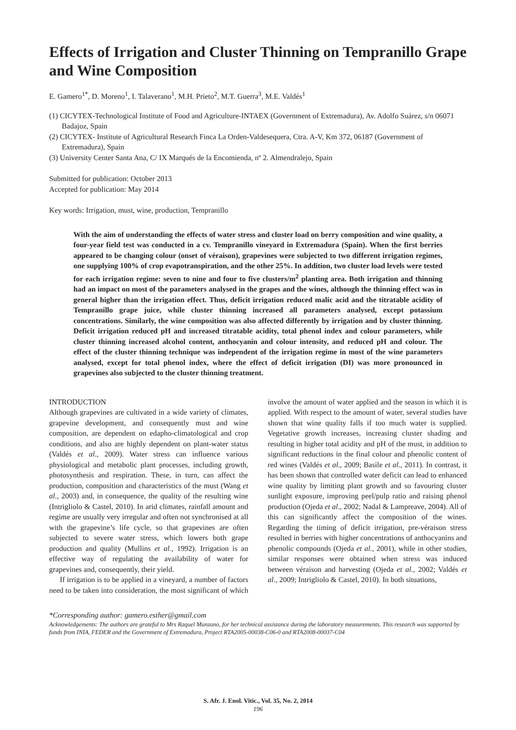Effects of Irrigation and Cluster Thinning on Tempranillo Grape and Wine Composition
E. Gamero<sup>1*</sup>, D. Moreno<sup>1</sup>, I. Talaverano<sup>1</sup>, M.H. Prieto<sup>2</sup>, M.T. Guerra<sup>3</sup>, M.E. Valdés<sup>1</sup>
(1) CICYTEX-Technological Institute of Food and Agriculture-INTAEX (Government of Extremadura), Av. Adolfo Suárez, s/n 06071 Badajoz, Spain
(2) CICYTEX- Institute of Agricultural Research Finca La Orden-Valdesequera, Ctra. A-V, Km 372, 06187 (Government of Extremadura), Spain
(3) University Center Santa Ana, C/ IX Marqués de la Encomienda, nº 2. Almendralejo, Spain
Submitted for publication: October 2013
Accepted for publication: May 2014
Key words: Irrigation, must, wine, production, Tempranillo
With the aim of understanding the effects of water stress and cluster load on berry composition and wine quality, a four-year field test was conducted in a cv. Tempranillo vineyard in Extremadura (Spain). When the first berries appeared to be changing colour (onset of véraison), grapevines were subjected to two different irrigation regimes, one supplying 100% of crop evapotranspiration, and the other 25%. In addition, two cluster load levels were tested for each irrigation regime: seven to nine and four to five clusters/m<sup>2</sup> planting area. Both irrigation and thinning had an impact on most of the parameters analysed in the grapes and the wines, although the thinning effect was in general higher than the irrigation effect. Thus, deficit irrigation reduced malic acid and the titratable acidity of Tempranillo grape juice, while cluster thinning increased all parameters analysed, except potassium concentrations. Similarly, the wine composition was also affected differently by irrigation and by cluster thinning. Deficit irrigation reduced pH and increased titratable acidity, total phenol index and colour parameters, while cluster thinning increased alcohol content, anthocyanin and colour intensity, and reduced pH and colour. The effect of the cluster thinning technique was independent of the irrigation regime in most of the wine parameters analysed, except for total phenol index, where the effect of deficit irrigation (DI) was more pronounced in grapevines also subjected to the cluster thinning treatment.
INTRODUCTION
Although grapevines are cultivated in a wide variety of climates, grapevine development, and consequently must and wine composition, are dependent on edapho-climatological and crop conditions, and also are highly dependent on plant-water status (Valdés et al., 2009). Water stress can influence various physiological and metabolic plant processes, including growth, photosynthesis and respiration. These, in turn, can affect the production, composition and characteristics of the must (Wang et al., 2003) and, in consequence, the quality of the resulting wine (Intrigliolo & Castel, 2010). In arid climates, rainfall amount and regime are usually very irregular and often not synchronised at all with the grapevine’s life cycle, so that grapevines are often subjected to severe water stress, which lowers both grape production and quality (Mullins et al., 1992). Irrigation is an effective way of regulating the availability of water for grapevines and, consequently, their yield.
If irrigation is to be applied in a vineyard, a number of factors need to be taken into consideration, the most significant of which involve the amount of water applied and the season in which it is applied. With respect to the amount of water, several studies have shown that wine quality falls if too much water is supplied. Vegetative growth increases, increasing cluster shading and resulting in higher total acidity and pH of the must, in addition to significant reductions in the final colour and phenolic content of red wines (Valdés et al., 2009; Basile et al., 2011). In contrast, it has been shown that controlled water deficit can lead to enhanced wine quality by limiting plant growth and so favouring cluster sunlight exposure, improving peel/pulp ratio and raising phenol production (Ojeda et al., 2002; Nadal & Lampreave, 2004). All of this can significantly affect the composition of the wines. Regarding the timing of deficit irrigation, pre-véraison stress resulted in berries with higher concentrations of anthocyanins and phenolic compounds (Ojeda et al., 2001), while in other studies, similar responses were obtained when stress was induced between véraison and harvesting (Ojeda et al., 2002; Valdés et al., 2009; Intrigliolo & Castel, 2010). In both situations,
*Corresponding author: gamero.esther@gmail.com
Acknowledgements: The authors are grateful to Mrs Raquel Manzano, for her technical assistance during the laboratory measurements. This research was supported by funds from INIA, FEDER and the Government of Extremadura, Project RTA2005-00038-C06-0 and RTA2008-00037-C04
S. Afr. J. Enol. Vitic., Vol. 35, No. 2, 2014
196